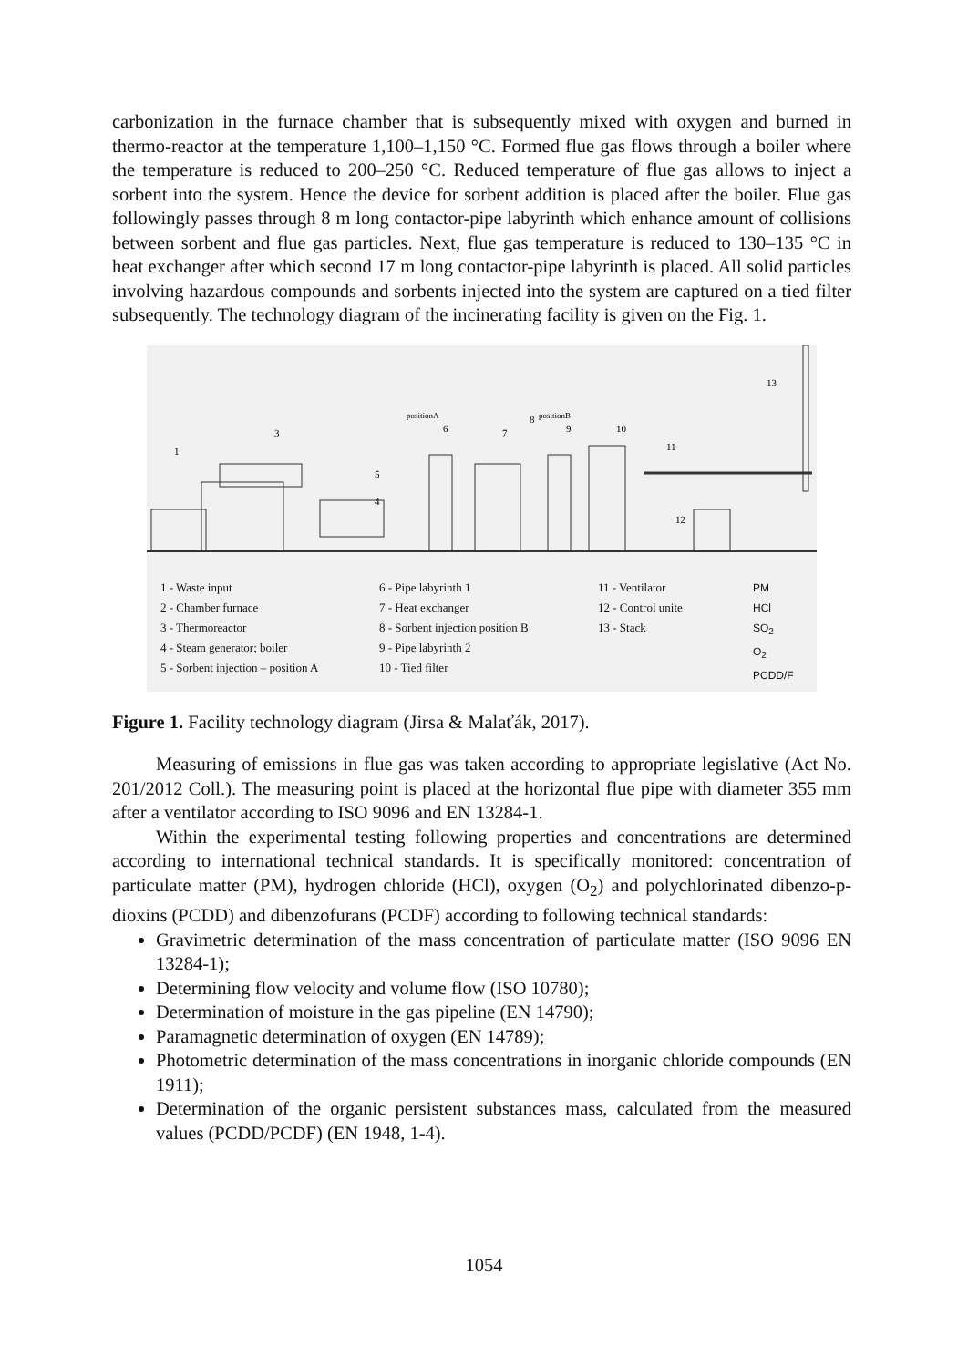carbonization in the furnace chamber that is subsequently mixed with oxygen and burned in thermo-reactor at the temperature 1,100–1,150 °C. Formed flue gas flows through a boiler where the temperature is reduced to 200–250 °C. Reduced temperature of flue gas allows to inject a sorbent into the system. Hence the device for sorbent addition is placed after the boiler. Flue gas followingly passes through 8 m long contactor-pipe labyrinth which enhance amount of collisions between sorbent and flue gas particles. Next, flue gas temperature is reduced to 130–135 °C in heat exchanger after which second 17 m long contactor-pipe labyrinth is placed. All solid particles involving hazardous compounds and sorbents injected into the system are captured on a tied filter subsequently. The technology diagram of the incinerating facility is given on the Fig. 1.
13
1
3
4
5
6
7
8
9
10
11
12
positionA
positionB
1 - Waste input
2 - Chamber furnace
3 - Thermoreactor
4 - Steam generator; boiler
5 - Sorbent injection – position A
6 - Pipe labyrinth 1
7 - Heat exchanger
8 - Sorbent injection position B
9 - Pipe labyrinth 2
10 - Tied filter
11 - Ventilator
12 - Control unite
13 - Stack
PM
HCl
SO<sub>2</sub>
O<sub>2</sub>
PCDD/F
Figure 1. Facility technology diagram (Jirsa & Malaťák, 2017).
Measuring of emissions in flue gas was taken according to appropriate legislative (Act No. 201/2012 Coll.). The measuring point is placed at the horizontal flue pipe with diameter 355 mm after a ventilator according to ISO 9096 and EN 13284-1.
Within the experimental testing following properties and concentrations are determined according to international technical standards. It is specifically monitored: concentration of particulate matter (PM), hydrogen chloride (HCl), oxygen (O<sub>2</sub>) and polychlorinated dibenzo-p-dioxins (PCDD) and dibenzofurans (PCDF) according to following technical standards:
Gravimetric determination of the mass concentration of particulate matter (ISO 9096 EN 13284-1);
Determining flow velocity and volume flow (ISO 10780);
Determination of moisture in the gas pipeline (EN 14790);
Paramagnetic determination of oxygen (EN 14789);
Photometric determination of the mass concentrations in inorganic chloride compounds (EN 1911);
Determination of the organic persistent substances mass, calculated from the measured values (PCDD/PCDF) (EN 1948, 1-4).
1054